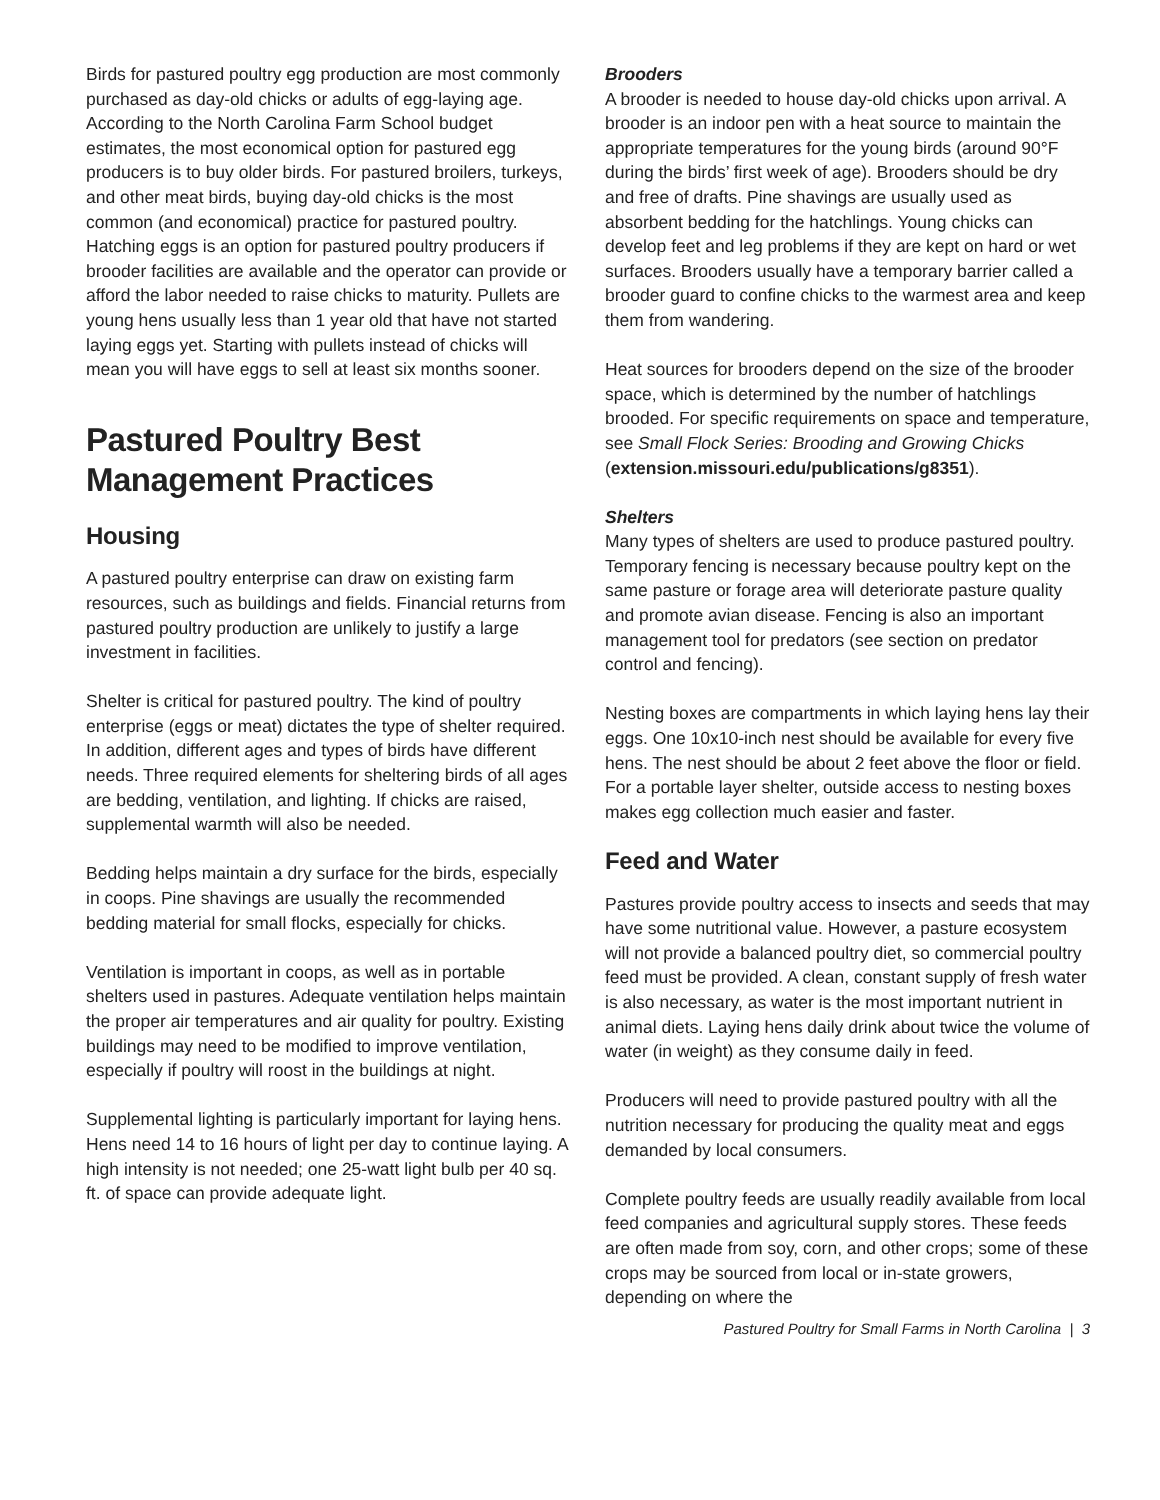Birds for pastured poultry egg production are most commonly purchased as day-old chicks or adults of egg-laying age. According to the North Carolina Farm School budget estimates, the most economical option for pastured egg producers is to buy older birds. For pastured broilers, turkeys, and other meat birds, buying day-old chicks is the most common (and economical) practice for pastured poultry. Hatching eggs is an option for pastured poultry producers if brooder facilities are available and the operator can provide or afford the labor needed to raise chicks to maturity. Pullets are young hens usually less than 1 year old that have not started laying eggs yet. Starting with pullets instead of chicks will mean you will have eggs to sell at least six months sooner.
Pastured Poultry Best Management Practices
Housing
A pastured poultry enterprise can draw on existing farm resources, such as buildings and fields. Financial returns from pastured poultry production are unlikely to justify a large investment in facilities.
Shelter is critical for pastured poultry. The kind of poultry enterprise (eggs or meat) dictates the type of shelter required. In addition, different ages and types of birds have different needs. Three required elements for sheltering birds of all ages are bedding, ventilation, and lighting. If chicks are raised, supplemental warmth will also be needed.
Bedding helps maintain a dry surface for the birds, especially in coops. Pine shavings are usually the recommended bedding material for small flocks, especially for chicks.
Ventilation is important in coops, as well as in portable shelters used in pastures. Adequate ventilation helps maintain the proper air temperatures and air quality for poultry. Existing buildings may need to be modified to improve ventilation, especially if poultry will roost in the buildings at night.
Supplemental lighting is particularly important for laying hens. Hens need 14 to 16 hours of light per day to continue laying. A high intensity is not needed; one 25-watt light bulb per 40 sq. ft. of space can provide adequate light.
Brooders
A brooder is needed to house day-old chicks upon arrival. A brooder is an indoor pen with a heat source to maintain the appropriate temperatures for the young birds (around 90°F during the birds’ first week of age). Brooders should be dry and free of drafts. Pine shavings are usually used as absorbent bedding for the hatchlings. Young chicks can develop feet and leg problems if they are kept on hard or wet surfaces. Brooders usually have a temporary barrier called a brooder guard to confine chicks to the warmest area and keep them from wandering.
Heat sources for brooders depend on the size of the brooder space, which is determined by the number of hatchlings brooded. For specific requirements on space and temperature, see Small Flock Series: Brooding and Growing Chicks (extension.missouri.edu/publications/g8351).
Shelters
Many types of shelters are used to produce pastured poultry. Temporary fencing is necessary because poultry kept on the same pasture or forage area will deteriorate pasture quality and promote avian disease. Fencing is also an important management tool for predators (see section on predator control and fencing).
Nesting boxes are compartments in which laying hens lay their eggs. One 10x10-inch nest should be available for every five hens. The nest should be about 2 feet above the floor or field. For a portable layer shelter, outside access to nesting boxes makes egg collection much easier and faster.
Feed and Water
Pastures provide poultry access to insects and seeds that may have some nutritional value. However, a pasture ecosystem will not provide a balanced poultry diet, so commercial poultry feed must be provided. A clean, constant supply of fresh water is also necessary, as water is the most important nutrient in animal diets. Laying hens daily drink about twice the volume of water (in weight) as they consume daily in feed.
Producers will need to provide pastured poultry with all the nutrition necessary for producing the quality meat and eggs demanded by local consumers.
Complete poultry feeds are usually readily available from local feed companies and agricultural supply stores. These feeds are often made from soy, corn, and other crops; some of these crops may be sourced from local or in-state growers, depending on where the
Pastured Poultry for Small Farms in North Carolina | 3